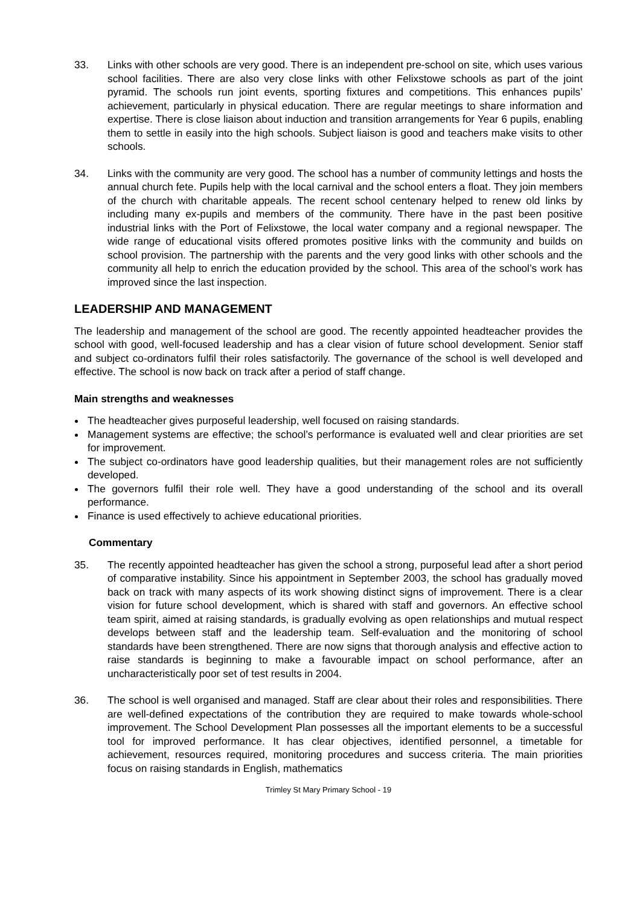33. Links with other schools are very good. There is an independent pre-school on site, which uses various school facilities. There are also very close links with other Felixstowe schools as part of the joint pyramid. The schools run joint events, sporting fixtures and competitions. This enhances pupils’ achievement, particularly in physical education. There are regular meetings to share information and expertise. There is close liaison about induction and transition arrangements for Year 6 pupils, enabling them to settle in easily into the high schools. Subject liaison is good and teachers make visits to other schools.
34. Links with the community are very good. The school has a number of community lettings and hosts the annual church fete. Pupils help with the local carnival and the school enters a float. They join members of the church with charitable appeals. The recent school centenary helped to renew old links by including many ex-pupils and members of the community. There have in the past been positive industrial links with the Port of Felixstowe, the local water company and a regional newspaper. The wide range of educational visits offered promotes positive links with the community and builds on school provision. The partnership with the parents and the very good links with other schools and the community all help to enrich the education provided by the school. This area of the school’s work has improved since the last inspection.
LEADERSHIP AND MANAGEMENT
The leadership and management of the school are good. The recently appointed headteacher provides the school with good, well-focused leadership and has a clear vision of future school development. Senior staff and subject co-ordinators fulfil their roles satisfactorily. The governance of the school is well developed and effective. The school is now back on track after a period of staff change.
Main strengths and weaknesses
The headteacher gives purposeful leadership, well focused on raising standards.
Management systems are effective; the school’s performance is evaluated well and clear priorities are set for improvement.
The subject co-ordinators have good leadership qualities, but their management roles are not sufficiently developed.
The governors fulfil their role well. They have a good understanding of the school and its overall performance.
Finance is used effectively to achieve educational priorities.
Commentary
35. The recently appointed headteacher has given the school a strong, purposeful lead after a short period of comparative instability. Since his appointment in September 2003, the school has gradually moved back on track with many aspects of its work showing distinct signs of improvement. There is a clear vision for future school development, which is shared with staff and governors. An effective school team spirit, aimed at raising standards, is gradually evolving as open relationships and mutual respect develops between staff and the leadership team. Self-evaluation and the monitoring of school standards have been strengthened. There are now signs that thorough analysis and effective action to raise standards is beginning to make a favourable impact on school performance, after an uncharacteristically poor set of test results in 2004.
36. The school is well organised and managed. Staff are clear about their roles and responsibilities. There are well-defined expectations of the contribution they are required to make towards whole-school improvement. The School Development Plan possesses all the important elements to be a successful tool for improved performance. It has clear objectives, identified personnel, a timetable for achievement, resources required, monitoring procedures and success criteria. The main priorities focus on raising standards in English, mathematics
Trimley St Mary Primary School - 19